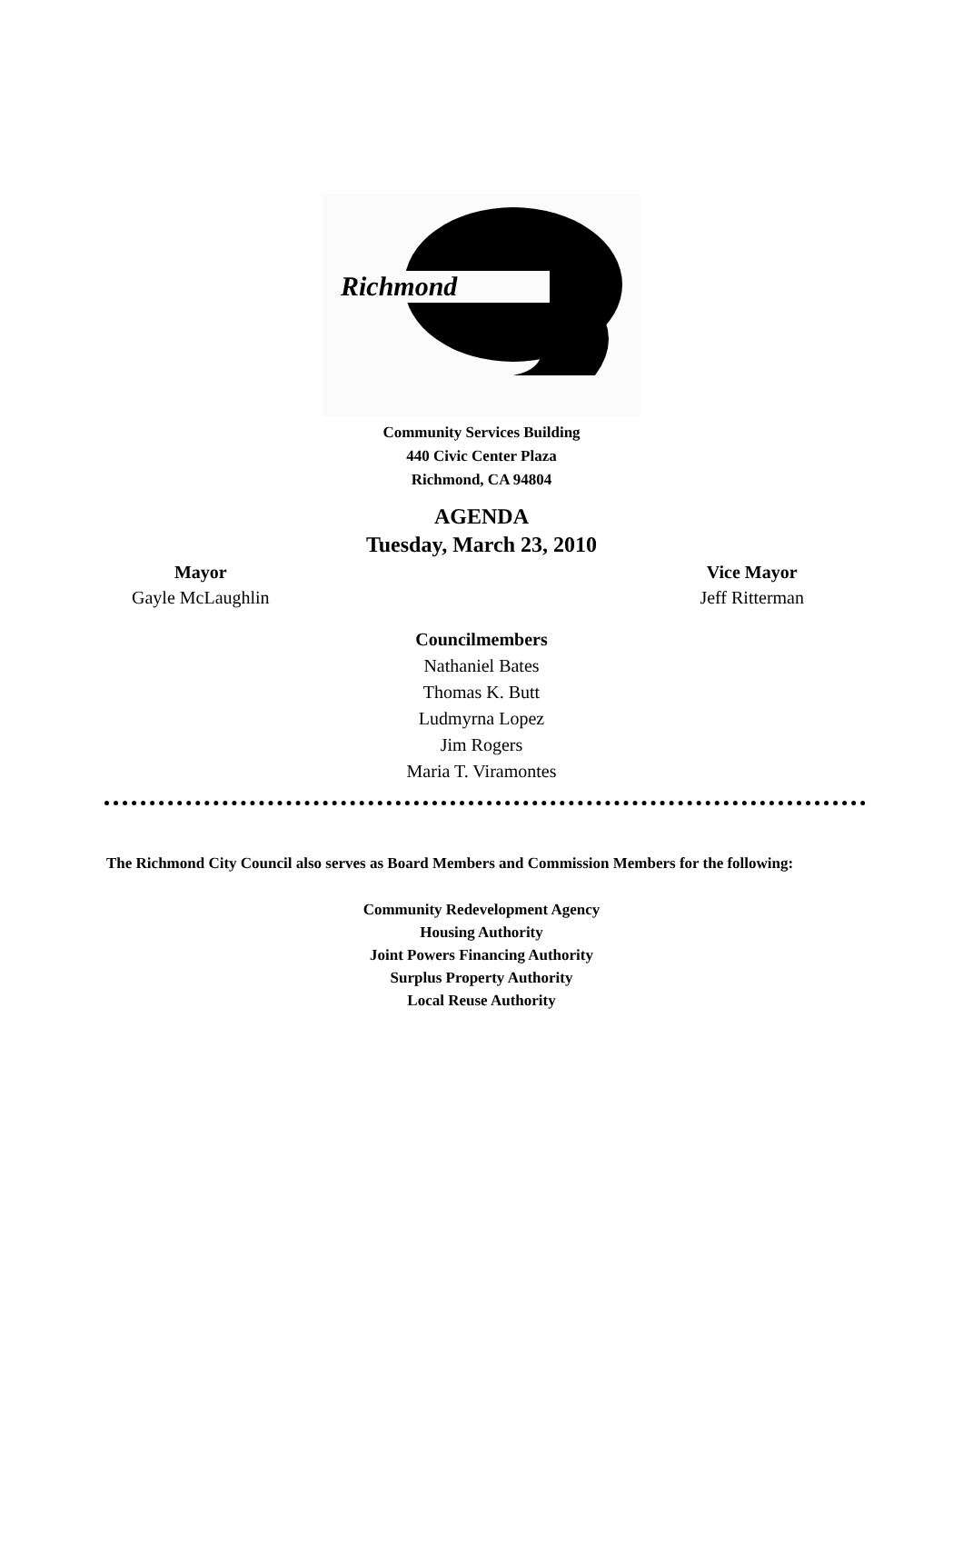Richmond
Community Services Building
440 Civic Center Plaza
Richmond, CA 94804
AGENDA
Tuesday, March 23, 2010
Mayor
Gayle McLaughlin
Vice Mayor
Jeff Ritterman
Councilmembers
Nathaniel Bates
Thomas K. Butt
Ludmyrna Lopez
Jim Rogers
Maria T. Viramontes
The Richmond City Council also serves as Board Members and Commission Members for the following:
Community Redevelopment Agency
Housing Authority
Joint Powers Financing Authority
Surplus Property Authority
Local Reuse Authority